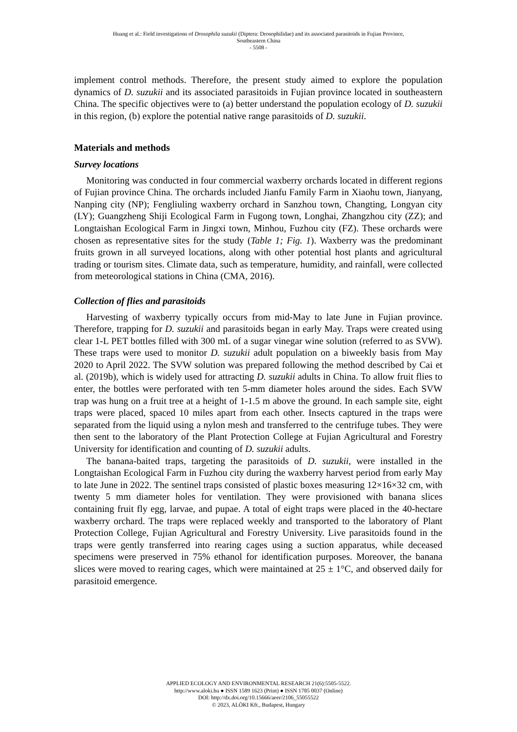Huang et al.: Field investigations of Drosophila suzukii (Diptera: Drosophilidae) and its associated parasitoids in Fujian Province,
Southeastern China
- 5508 -
implement control methods. Therefore, the present study aimed to explore the population dynamics of D. suzukii and its associated parasitoids in Fujian province located in southeastern China. The specific objectives were to (a) better understand the population ecology of D. suzukii in this region, (b) explore the potential native range parasitoids of D. suzukii.
Materials and methods
Survey locations
Monitoring was conducted in four commercial waxberry orchards located in different regions of Fujian province China. The orchards included Jianfu Family Farm in Xiaohu town, Jianyang, Nanping city (NP); Fengliuling waxberry orchard in Sanzhou town, Changting, Longyan city (LY); Guangzheng Shiji Ecological Farm in Fugong town, Longhai, Zhangzhou city (ZZ); and Longtaishan Ecological Farm in Jingxi town, Minhou, Fuzhou city (FZ). These orchards were chosen as representative sites for the study (Table 1; Fig. 1). Waxberry was the predominant fruits grown in all surveyed locations, along with other potential host plants and agricultural trading or tourism sites. Climate data, such as temperature, humidity, and rainfall, were collected from meteorological stations in China (CMA, 2016).
Collection of flies and parasitoids
Harvesting of waxberry typically occurs from mid-May to late June in Fujian province. Therefore, trapping for D. suzukii and parasitoids began in early May. Traps were created using clear 1-L PET bottles filled with 300 mL of a sugar vinegar wine solution (referred to as SVW). These traps were used to monitor D. suzukii adult population on a biweekly basis from May 2020 to April 2022. The SVW solution was prepared following the method described by Cai et al. (2019b), which is widely used for attracting D. suzukii adults in China. To allow fruit flies to enter, the bottles were perforated with ten 5-mm diameter holes around the sides. Each SVW trap was hung on a fruit tree at a height of 1-1.5 m above the ground. In each sample site, eight traps were placed, spaced 10 miles apart from each other. Insects captured in the traps were separated from the liquid using a nylon mesh and transferred to the centrifuge tubes. They were then sent to the laboratory of the Plant Protection College at Fujian Agricultural and Forestry University for identification and counting of D. suzukii adults.
The banana-baited traps, targeting the parasitoids of D. suzukii, were installed in the Longtaishan Ecological Farm in Fuzhou city during the waxberry harvest period from early May to late June in 2022. The sentinel traps consisted of plastic boxes measuring 12×16×32 cm, with twenty 5 mm diameter holes for ventilation. They were provisioned with banana slices containing fruit fly egg, larvae, and pupae. A total of eight traps were placed in the 40-hectare waxberry orchard. The traps were replaced weekly and transported to the laboratory of Plant Protection College, Fujian Agricultural and Forestry University. Live parasitoids found in the traps were gently transferred into rearing cages using a suction apparatus, while deceased specimens were preserved in 75% ethanol for identification purposes. Moreover, the banana slices were moved to rearing cages, which were maintained at 25 ± 1°C, and observed daily for parasitoid emergence.
APPLIED ECOLOGY AND ENVIRONMENTAL RESEARCH 21(6):5505-5522.
http://www.aloki.hu ● ISSN 1589 1623 (Print) ● ISSN 1785 0037 (Online)
DOI: http://dx.doi.org/10.15666/aeer/2106_55055522
© 2023, ALÖKI Kft., Budapest, Hungary